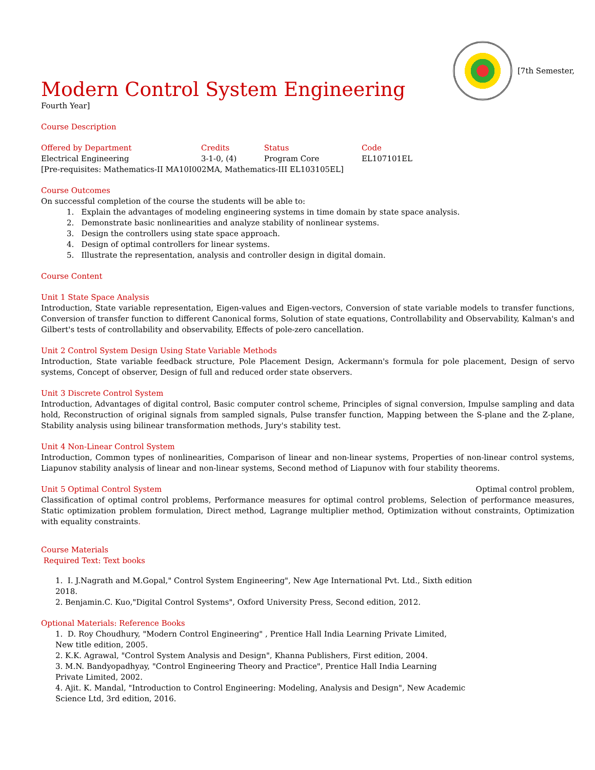Modern Control System Engineering
[7th Semester,
Fourth Year]
Course Description
| Offered by Department | Credits | Status | Code |
| Electrical Engineering | 3-1-0, (4) | Program Core | EL107101EL |
[Pre-requisites: Mathematics-II MA10I002MA, Mathematics-III EL103105EL]
Course Outcomes
On successful completion of the course the students will be able to:
1. Explain the advantages of modeling engineering systems in time domain by state space analysis.
2. Demonstrate basic nonlinearities and analyze stability of nonlinear systems.
3. Design the controllers using state space approach.
4. Design of optimal controllers for linear systems.
5. Illustrate the representation, analysis and controller design in digital domain.
Course Content
Unit 1 State Space Analysis
Introduction, State variable representation, Eigen-values and Eigen-vectors, Conversion of state variable models to transfer functions, Conversion of transfer function to different Canonical forms, Solution of state equations, Controllability and Observability, Kalman's and Gilbert's tests of controllability and observability, Effects of pole-zero cancellation.
Unit 2 Control System Design Using State Variable Methods
Introduction, State variable feedback structure, Pole Placement Design, Ackermann's formula for pole placement, Design of servo systems, Concept of observer, Design of full and reduced order state observers.
Unit 3 Discrete Control System
Introduction, Advantages of digital control, Basic computer control scheme, Principles of signal conversion, Impulse sampling and data hold, Reconstruction of original signals from sampled signals, Pulse transfer function, Mapping between the S-plane and the Z-plane, Stability analysis using bilinear transformation methods, Jury's stability test.
Unit 4 Non-Linear Control System
Introduction, Common types of nonlinearities, Comparison of linear and non-linear systems, Properties of non-linear control systems, Liapunov stability analysis of linear and non-linear systems, Second method of Liapunov with four stability theorems.
Unit 5 Optimal Control System Optimal control problem,
Classification of optimal control problems, Performance measures for optimal control problems, Selection of performance measures, Static optimization problem formulation, Direct method, Lagrange multiplier method, Optimization without constraints, Optimization with equality constraints.
Course Materials
Required Text: Text books
1. I. J.Nagrath and M.Gopal," Control System Engineering", New Age International Pvt. Ltd., Sixth edition 2018.
2. Benjamin.C. Kuo,"Digital Control Systems", Oxford University Press, Second edition, 2012.
Optional Materials: Reference Books
1. D. Roy Choudhury, "Modern Control Engineering" , Prentice Hall India Learning Private Limited, New title edition, 2005.
2. K.K. Agrawal, "Control System Analysis and Design", Khanna Publishers, First edition, 2004.
3. M.N. Bandyopadhyay, "Control Engineering Theory and Practice", Prentice Hall India Learning Private Limited, 2002.
4. Ajit. K. Mandal, "Introduction to Control Engineering: Modeling, Analysis and Design", New Academic Science Ltd, 3rd edition, 2016.